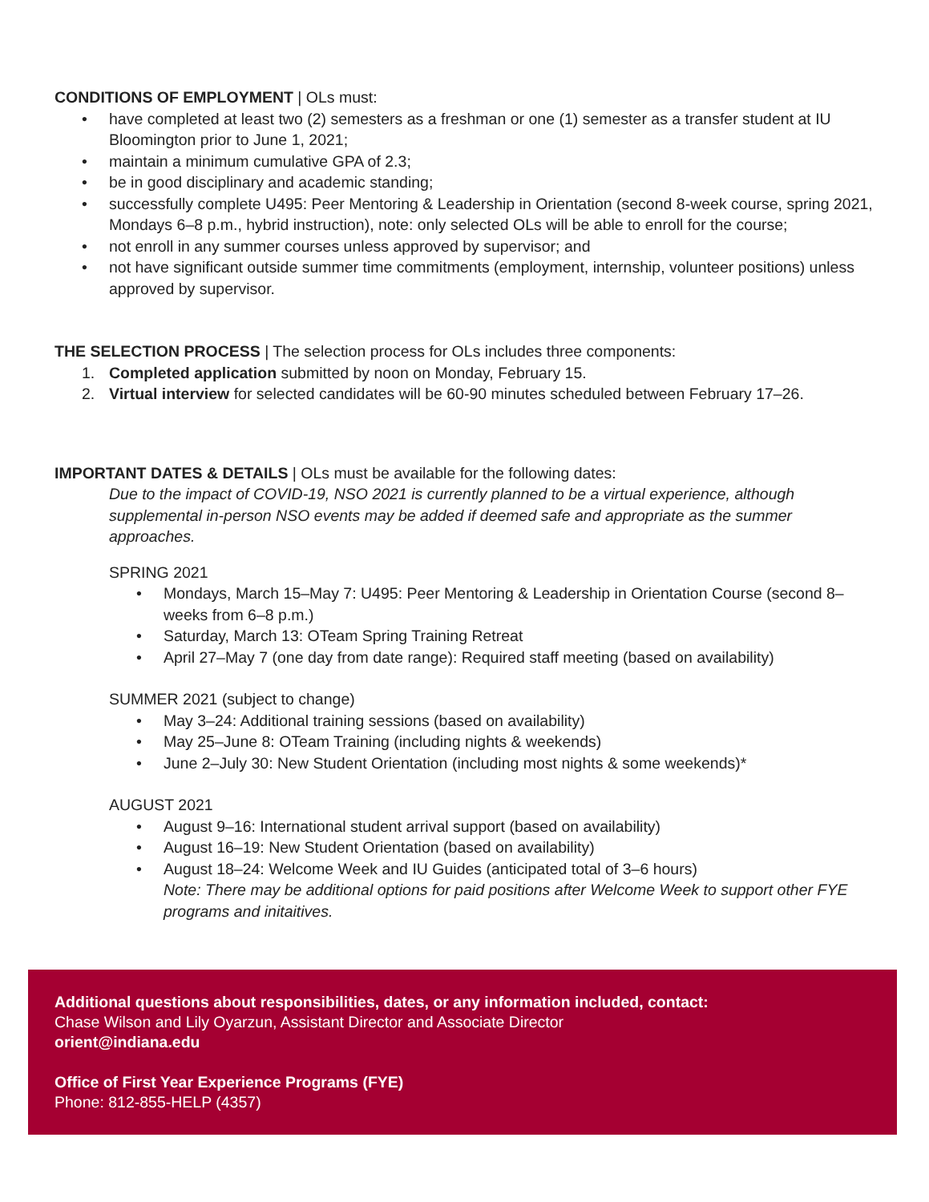CONDITIONS OF EMPLOYMENT | OLs must:
• have completed at least two (2) semesters as a freshman or one (1) semester as a transfer student at IU Bloomington prior to June 1, 2021;
• maintain a minimum cumulative GPA of 2.3;
• be in good disciplinary and academic standing;
• successfully complete U495: Peer Mentoring & Leadership in Orientation (second 8-week course, spring 2021, Mondays 6–8 p.m., hybrid instruction), note: only selected OLs will be able to enroll for the course;
• not enroll in any summer courses unless approved by supervisor; and
• not have significant outside summer time commitments (employment, internship, volunteer positions) unless approved by supervisor.
THE SELECTION PROCESS | The selection process for OLs includes three components:
1. Completed application submitted by noon on Monday, February 15.
2. Virtual interview for selected candidates will be 60-90 minutes scheduled between February 17–26.
IMPORTANT DATES & DETAILS | OLs must be available for the following dates:
Due to the impact of COVID-19, NSO 2021 is currently planned to be a virtual experience, although supplemental in-person NSO events may be added if deemed safe and appropriate as the summer approaches.
SPRING 2021
• Mondays, March 15–May 7: U495: Peer Mentoring & Leadership in Orientation Course (second 8–weeks from 6–8 p.m.)
• Saturday, March 13: OTeam Spring Training Retreat
• April 27–May 7 (one day from date range): Required staff meeting (based on availability)
SUMMER 2021 (subject to change)
• May 3–24: Additional training sessions (based on availability)
• May 25–June 8: OTeam Training (including nights & weekends)
• June 2–July 30: New Student Orientation (including most nights & some weekends)*
AUGUST 2021
• August 9–16: International student arrival support (based on availability)
• August 16–19: New Student Orientation (based on availability)
• August 18–24: Welcome Week and IU Guides (anticipated total of 3–6 hours)
Note: There may be additional options for paid positions after Welcome Week to support other FYE programs and initaitives.
Additional questions about responsibilities, dates, or any information included, contact:
Chase Wilson and Lily Oyarzun, Assistant Director and Associate Director
orient@indiana.edu
Office of First Year Experience Programs (FYE)
Phone: 812-855-HELP (4357)